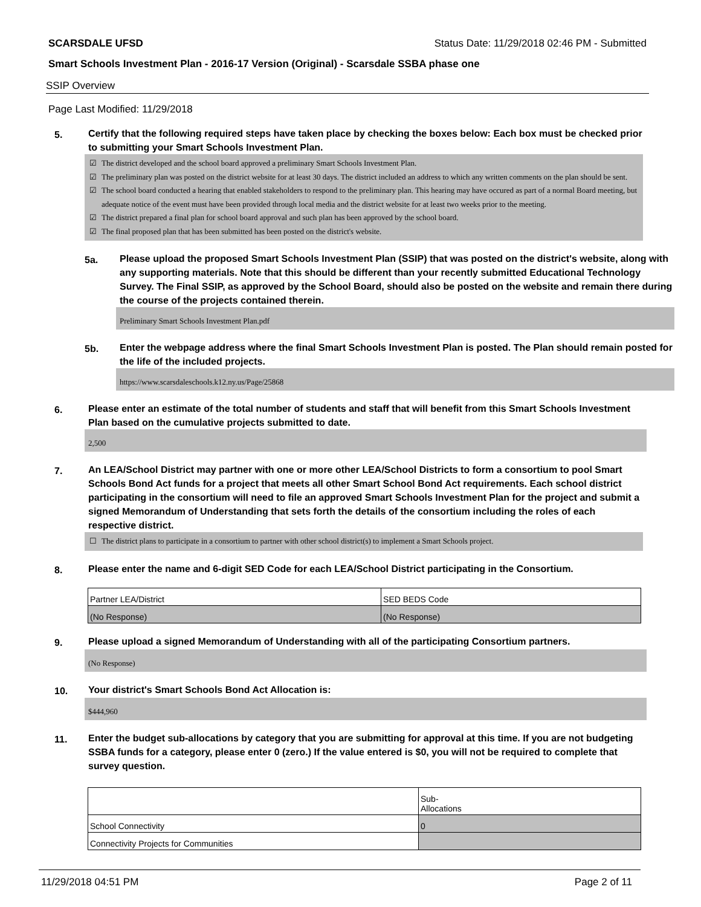SCARSDALE UFSD Status Date: 11/29/2018 02:46 PM - Submitted
Smart Schools Investment Plan - 2016-17 Version (Original) - Scarsdale SSBA phase one
SSIP Overview
Page Last Modified: 11/29/2018
5. Certify that the following required steps have taken place by checking the boxes below: Each box must be checked prior to submitting your Smart Schools Investment Plan.
☑ The district developed and the school board approved a preliminary Smart Schools Investment Plan.
☑ The preliminary plan was posted on the district website for at least 30 days. The district included an address to which any written comments on the plan should be sent.
☑ The school board conducted a hearing that enabled stakeholders to respond to the preliminary plan. This hearing may have occured as part of a normal Board meeting, but adequate notice of the event must have been provided through local media and the district website for at least two weeks prior to the meeting.
☑ The district prepared a final plan for school board approval and such plan has been approved by the school board.
☑ The final proposed plan that has been submitted has been posted on the district's website.
5a. Please upload the proposed Smart Schools Investment Plan (SSIP) that was posted on the district's website, along with any supporting materials. Note that this should be different than your recently submitted Educational Technology Survey. The Final SSIP, as approved by the School Board, should also be posted on the website and remain there during the course of the projects contained therein.
Preliminary Smart Schools Investment Plan.pdf
5b. Enter the webpage address where the final Smart Schools Investment Plan is posted. The Plan should remain posted for the life of the included projects.
https://www.scarsdaleschools.k12.ny.us/Page/25868
6. Please enter an estimate of the total number of students and staff that will benefit from this Smart Schools Investment Plan based on the cumulative projects submitted to date.
2,500
7. An LEA/School District may partner with one or more other LEA/School Districts to form a consortium to pool Smart Schools Bond Act funds for a project that meets all other Smart School Bond Act requirements. Each school district participating in the consortium will need to file an approved Smart Schools Investment Plan for the project and submit a signed Memorandum of Understanding that sets forth the details of the consortium including the roles of each respective district.
☐ The district plans to participate in a consortium to partner with other school district(s) to implement a Smart Schools project.
8. Please enter the name and 6-digit SED Code for each LEA/School District participating in the Consortium.
| Partner LEA/District | SED BEDS Code |
| (No Response) | (No Response) |
9. Please upload a signed Memorandum of Understanding with all of the participating Consortium partners.
(No Response)
10. Your district's Smart Schools Bond Act Allocation is:
$444,960
11. Enter the budget sub-allocations by category that you are submitting for approval at this time. If you are not budgeting SSBA funds for a category, please enter 0 (zero.) If the value entered is $0, you will not be required to complete that survey question.
| | Sub- Allocations |
| School Connectivity | 0 |
| Connectivity Projects for Communities | |
11/29/2018 04:51 PM Page 2 of 11